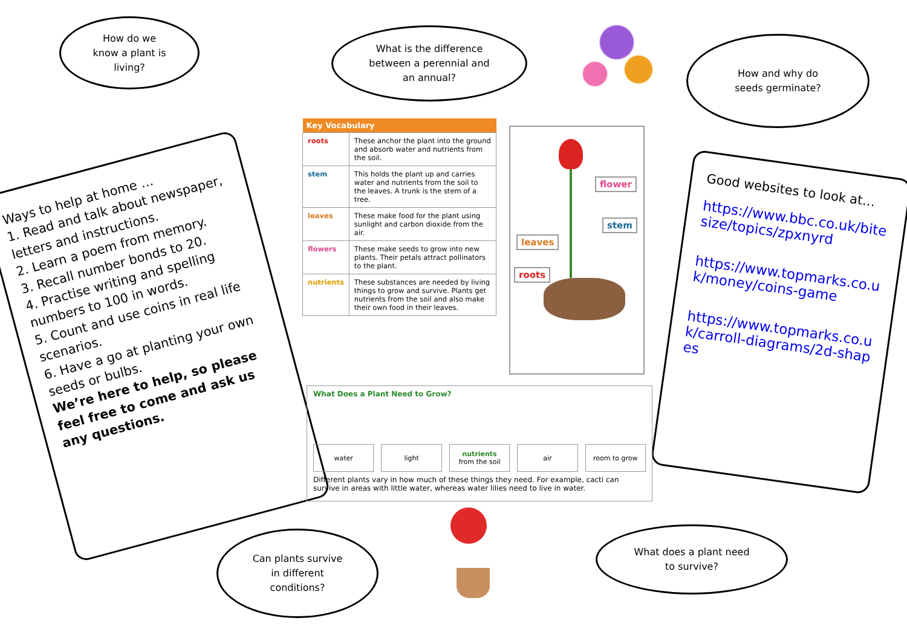How do we
know a plant is
living?
What is the difference
between a perennial and
an annual?
How and why do
seeds germinate?
Ways to help at home …
1. Read and talk about newspaper, letters and instructions.
2. Learn a poem from memory.
3. Recall number bonds to 20.
4. Practise writing and spelling numbers to 100 in words.
5. Count and use coins in real life scenarios.
6. Have a go at planting your own seeds or bulbs.
We’re here to help, so please feel free to come and ask us any questions.
Good websites to look at…
https://www.bbc.co.uk/bitesize/topics/zpxnyrd
https://www.topmarks.co.uk/money/coins-game
https://www.topmarks.co.uk/carroll-diagrams/2d-shapes
| Key Vocabulary | |
| --- | --- |
| roots | These anchor the plant into the ground and absorb water and nutrients from the soil. |
| stem | This holds the plant up and carries water and nutrients from the soil to the leaves. A trunk is the stem of a tree. |
| leaves | These make food for the plant using sunlight and carbon dioxide from the air. |
| flowers | These make seeds to grow into new plants. Their petals attract pollinators to the plant. |
| nutrients | These substances are needed by living things to grow and survive. Plants get nutrients from the soil and also make their own food in their leaves. |
flower
stem
leaves
roots
What Does a Plant Need to Grow?
water light nutrients
from the soil
air room to grow
Different plants vary in how much of these things they need. For example, cacti can survive in areas with little water, whereas water lilies need to live in water.
Can plants survive
in different
conditions?
What does a plant need
to survive?